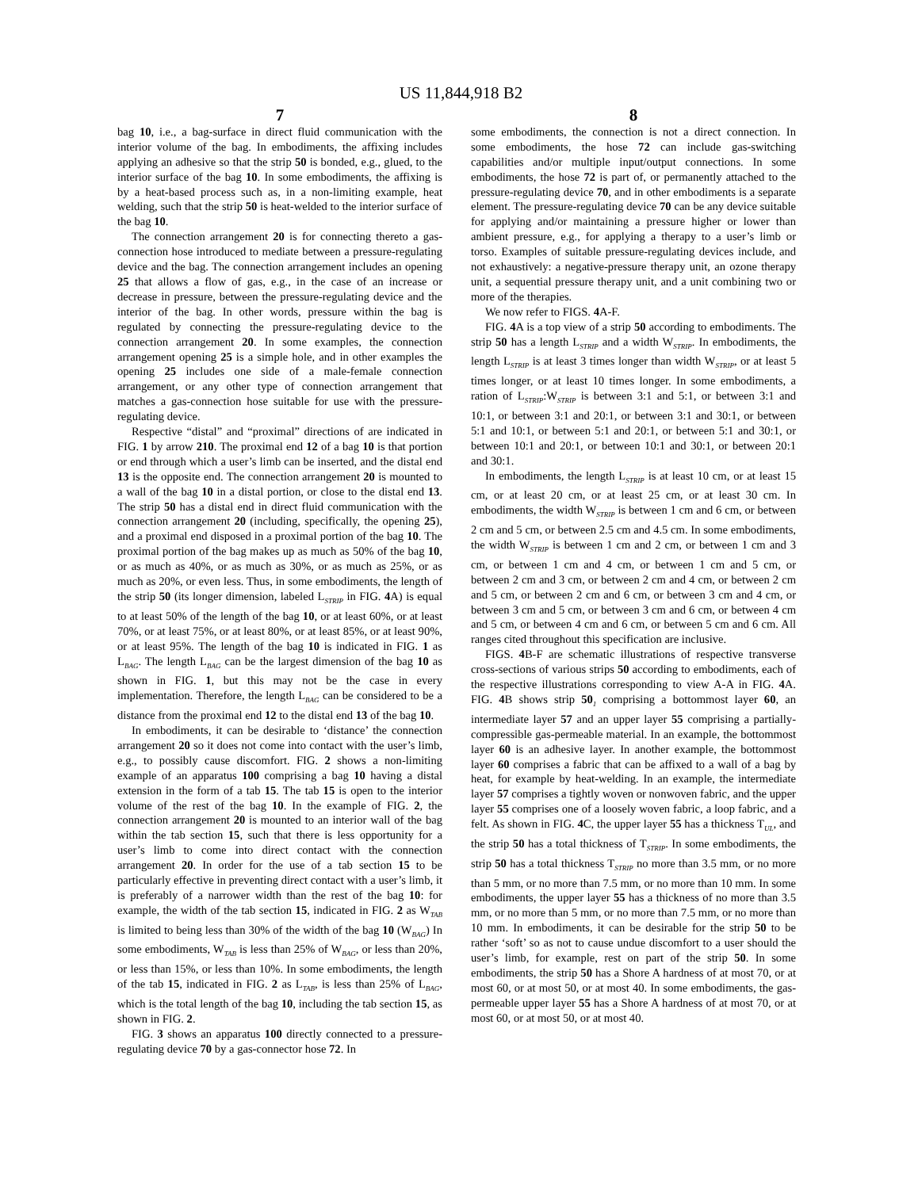US 11,844,918 B2
7
bag 10, i.e., a bag-surface in direct fluid communication with the interior volume of the bag. In embodiments, the affixing includes applying an adhesive so that the strip 50 is bonded, e.g., glued, to the interior surface of the bag 10. In some embodiments, the affixing is by a heat-based process such as, in a non-limiting example, heat welding, such that the strip 50 is heat-welded to the interior surface of the bag 10.
The connection arrangement 20 is for connecting thereto a gas-connection hose introduced to mediate between a pressure-regulating device and the bag. The connection arrangement includes an opening 25 that allows a flow of gas, e.g., in the case of an increase or decrease in pressure, between the pressure-regulating device and the interior of the bag. In other words, pressure within the bag is regulated by connecting the pressure-regulating device to the connection arrangement 20. In some examples, the connection arrangement opening 25 is a simple hole, and in other examples the opening 25 includes one side of a male-female connection arrangement, or any other type of connection arrangement that matches a gas-connection hose suitable for use with the pressure-regulating device.
Respective “distal” and “proximal” directions of are indicated in FIG. 1 by arrow 210. The proximal end 12 of a bag 10 is that portion or end through which a user’s limb can be inserted, and the distal end 13 is the opposite end. The connection arrangement 20 is mounted to a wall of the bag 10 in a distal portion, or close to the distal end 13. The strip 50 has a distal end in direct fluid communication with the connection arrangement 20 (including, specifically, the opening 25), and a proximal end disposed in a proximal portion of the bag 10. The proximal portion of the bag makes up as much as 50% of the bag 10, or as much as 40%, or as much as 30%, or as much as 25%, or as much as 20%, or even less. Thus, in some embodiments, the length of the strip 50 (its longer dimension, labeled L<sub>STRIP</sub> in FIG. 4 A) is equal to at least 50% of the length of the bag 10, or at least 60%, or at least 70%, or at least 75%, or at least 80%, or at least 85%, or at least 90%, or at least 95%. The length of the bag 10 is indicated in FIG. 1 as L<sub>BAG</sub>. The length L<sub>BAG</sub> can be the largest dimension of the bag 10 as shown in FIG. 1, but this may not be the case in every implementation. Therefore, the length L<sub>BAG</sub> can be considered to be a distance from the proximal end 12 to the distal end 13 of the bag 10.
In embodiments, it can be desirable to ‘distance’ the connection arrangement 20 so it does not come into contact with the user’s limb, e.g., to possibly cause discomfort. FIG. 2 shows a non-limiting example of an apparatus 100 comprising a bag 10 having a distal extension in the form of a tab 15. The tab 15 is open to the interior volume of the rest of the bag 10. In the example of FIG. 2, the connection arrangement 20 is mounted to an interior wall of the bag within the tab section 15, such that there is less opportunity for a user’s limb to come into direct contact with the connection arrangement 20. In order for the use of a tab section 15 to be particularly effective in preventing direct contact with a user’s limb, it is preferably of a narrower width than the rest of the bag 10: for example, the width of the tab section 15, indicated in FIG. 2 as W<sub>TAB</sub> is limited to being less than 30% of the width of the bag 10 (W<sub>BAG</sub>) In some embodiments, W<sub>TAB</sub> is less than 25% of W<sub>BAG</sub>, or less than 20%, or less than 15%, or less than 10%. In some embodiments, the length of the tab 15, indicated in FIG. 2 as L<sub>TAB</sub>, is less than 25% of L<sub>BAG</sub>, which is the total length of the bag 10, including the tab section 15, as shown in FIG. 2.
FIG. 3 shows an apparatus 100 directly connected to a pressure-regulating device 70 by a gas-connector hose 72. In
8
some embodiments, the connection is not a direct connection. In some embodiments, the hose 72 can include gas-switching capabilities and/or multiple input/output connections. In some embodiments, the hose 72 is part of, or permanently attached to the pressure-regulating device 70, and in other embodiments is a separate element. The pressure-regulating device 70 can be any device suitable for applying and/or maintaining a pressure higher or lower than ambient pressure, e.g., for applying a therapy to a user’s limb or torso. Examples of suitable pressure-regulating devices include, and not exhaustively: a negative-pressure therapy unit, an ozone therapy unit, a sequential pressure therapy unit, and a unit combining two or more of the therapies.
We now refer to FIGS. 4 A-F.
FIG. 4 A is a top view of a strip 50 according to embodiments. The strip 50 has a length L<sub>STRIP</sub> and a width W<sub>STRIP</sub>. In embodiments, the length L<sub>STRIP</sub> is at least 3 times longer than width W<sub>STRIP</sub>, or at least 5 times longer, or at least 10 times longer. In some embodiments, a ration of L<sub>STRIP</sub>:W<sub>STRIP</sub> is between 3:1 and 5:1, or between 3:1 and 10:1, or between 3:1 and 20:1, or between 3:1 and 30:1, or between 5:1 and 10:1, or between 5:1 and 20:1, or between 5:1 and 30:1, or between 10:1 and 20:1, or between 10:1 and 30:1, or between 20:1 and 30:1.
In embodiments, the length L<sub>STRIP</sub> is at least 10 cm, or at least 15 cm, or at least 20 cm, or at least 25 cm, or at least 30 cm. In embodiments, the width W<sub>STRIP</sub> is between 1 cm and 6 cm, or between 2 cm and 5 cm, or between 2.5 cm and 4.5 cm. In some embodiments, the width W<sub>STRIP</sub> is between 1 cm and 2 cm, or between 1 cm and 3 cm, or between 1 cm and 4 cm, or between 1 cm and 5 cm, or between 2 cm and 3 cm, or between 2 cm and 4 cm, or between 2 cm and 5 cm, or between 2 cm and 6 cm, or between 3 cm and 4 cm, or between 3 cm and 5 cm, or between 3 cm and 6 cm, or between 4 cm and 5 cm, or between 4 cm and 6 cm, or between 5 cm and 6 cm. All ranges cited throughout this specification are inclusive.
FIGS. 4 B-F are schematic illustrations of respective transverse cross-sections of various strips 50 according to embodiments, each of the respective illustrations corresponding to view A-A in FIG. 4 A. FIG. 4 B shows strip 50<sub>1</sub> comprising a bottommost layer 60, an intermediate layer 57 and an upper layer 55 comprising a partially-compressible gas-permeable material. In an example, the bottommost layer 60 is an adhesive layer. In another example, the bottommost layer 60 comprises a fabric that can be affixed to a wall of a bag by heat, for example by heat-welding. In an example, the intermediate layer 57 comprises a tightly woven or nonwoven fabric, and the upper layer 55 comprises one of a loosely woven fabric, a loop fabric, and a felt. As shown in FIG. 4 C, the upper layer 55 has a thickness T<sub>UL</sub>, and the strip 50 has a total thickness of T<sub>STRIP</sub>. In some embodiments, the strip 50 has a total thickness T<sub>STRIP</sub> no more than 3.5 mm, or no more than 5 mm, or no more than 7.5 mm, or no more than 10 mm. In some embodiments, the upper layer 55 has a thickness of no more than 3.5 mm, or no more than 5 mm, or no more than 7.5 mm, or no more than 10 mm. In embodiments, it can be desirable for the strip 50 to be rather ‘soft’ so as not to cause undue discomfort to a user should the user’s limb, for example, rest on part of the strip 50. In some embodiments, the strip 50 has a Shore A hardness of at most 70, or at most 60, or at most 50, or at most 40. In some embodiments, the gas-permeable upper layer 55 has a Shore A hardness of at most 70, or at most 60, or at most 50, or at most 40.